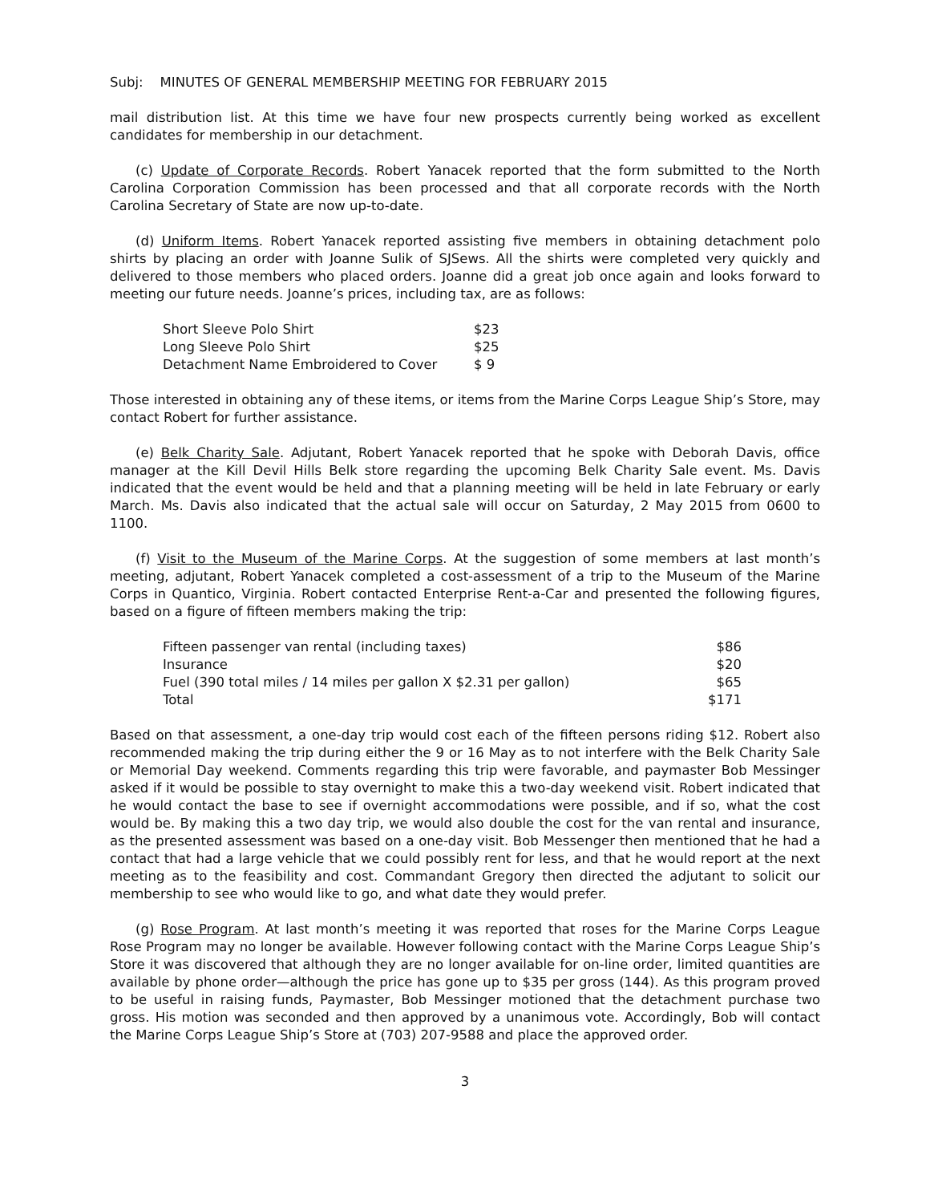Subj: MINUTES OF GENERAL MEMBERSHIP MEETING FOR FEBRUARY 2015
mail distribution list. At this time we have four new prospects currently being worked as excellent candidates for membership in our detachment.
(c) Update of Corporate Records. Robert Yanacek reported that the form submitted to the North Carolina Corporation Commission has been processed and that all corporate records with the North Carolina Secretary of State are now up-to-date.
(d) Uniform Items. Robert Yanacek reported assisting five members in obtaining detachment polo shirts by placing an order with Joanne Sulik of SJSews. All the shirts were completed very quickly and delivered to those members who placed orders. Joanne did a great job once again and looks forward to meeting our future needs. Joanne’s prices, including tax, are as follows:
| Short Sleeve Polo Shirt | $23 |
| Long Sleeve Polo Shirt | $25 |
| Detachment Name Embroidered to Cover | $ 9 |
Those interested in obtaining any of these items, or items from the Marine Corps League Ship’s Store, may contact Robert for further assistance.
(e) Belk Charity Sale. Adjutant, Robert Yanacek reported that he spoke with Deborah Davis, office manager at the Kill Devil Hills Belk store regarding the upcoming Belk Charity Sale event. Ms. Davis indicated that the event would be held and that a planning meeting will be held in late February or early March. Ms. Davis also indicated that the actual sale will occur on Saturday, 2 May 2015 from 0600 to 1100.
(f) Visit to the Museum of the Marine Corps. At the suggestion of some members at last month’s meeting, adjutant, Robert Yanacek completed a cost-assessment of a trip to the Museum of the Marine Corps in Quantico, Virginia. Robert contacted Enterprise Rent-a-Car and presented the following figures, based on a figure of fifteen members making the trip:
| Fifteen passenger van rental (including taxes) | $86 |
| Insurance | $20 |
| Fuel (390 total miles / 14 miles per gallon X $2.31 per gallon) | $65 |
| Total | $171 |
Based on that assessment, a one-day trip would cost each of the fifteen persons riding $12. Robert also recommended making the trip during either the 9 or 16 May as to not interfere with the Belk Charity Sale or Memorial Day weekend. Comments regarding this trip were favorable, and paymaster Bob Messinger asked if it would be possible to stay overnight to make this a two-day weekend visit. Robert indicated that he would contact the base to see if overnight accommodations were possible, and if so, what the cost would be. By making this a two day trip, we would also double the cost for the van rental and insurance, as the presented assessment was based on a one-day visit. Bob Messenger then mentioned that he had a contact that had a large vehicle that we could possibly rent for less, and that he would report at the next meeting as to the feasibility and cost. Commandant Gregory then directed the adjutant to solicit our membership to see who would like to go, and what date they would prefer.
(g) Rose Program. At last month’s meeting it was reported that roses for the Marine Corps League Rose Program may no longer be available. However following contact with the Marine Corps League Ship’s Store it was discovered that although they are no longer available for on-line order, limited quantities are available by phone order—although the price has gone up to $35 per gross (144). As this program proved to be useful in raising funds, Paymaster, Bob Messinger motioned that the detachment purchase two gross. His motion was seconded and then approved by a unanimous vote. Accordingly, Bob will contact the Marine Corps League Ship’s Store at (703) 207-9588 and place the approved order.
3